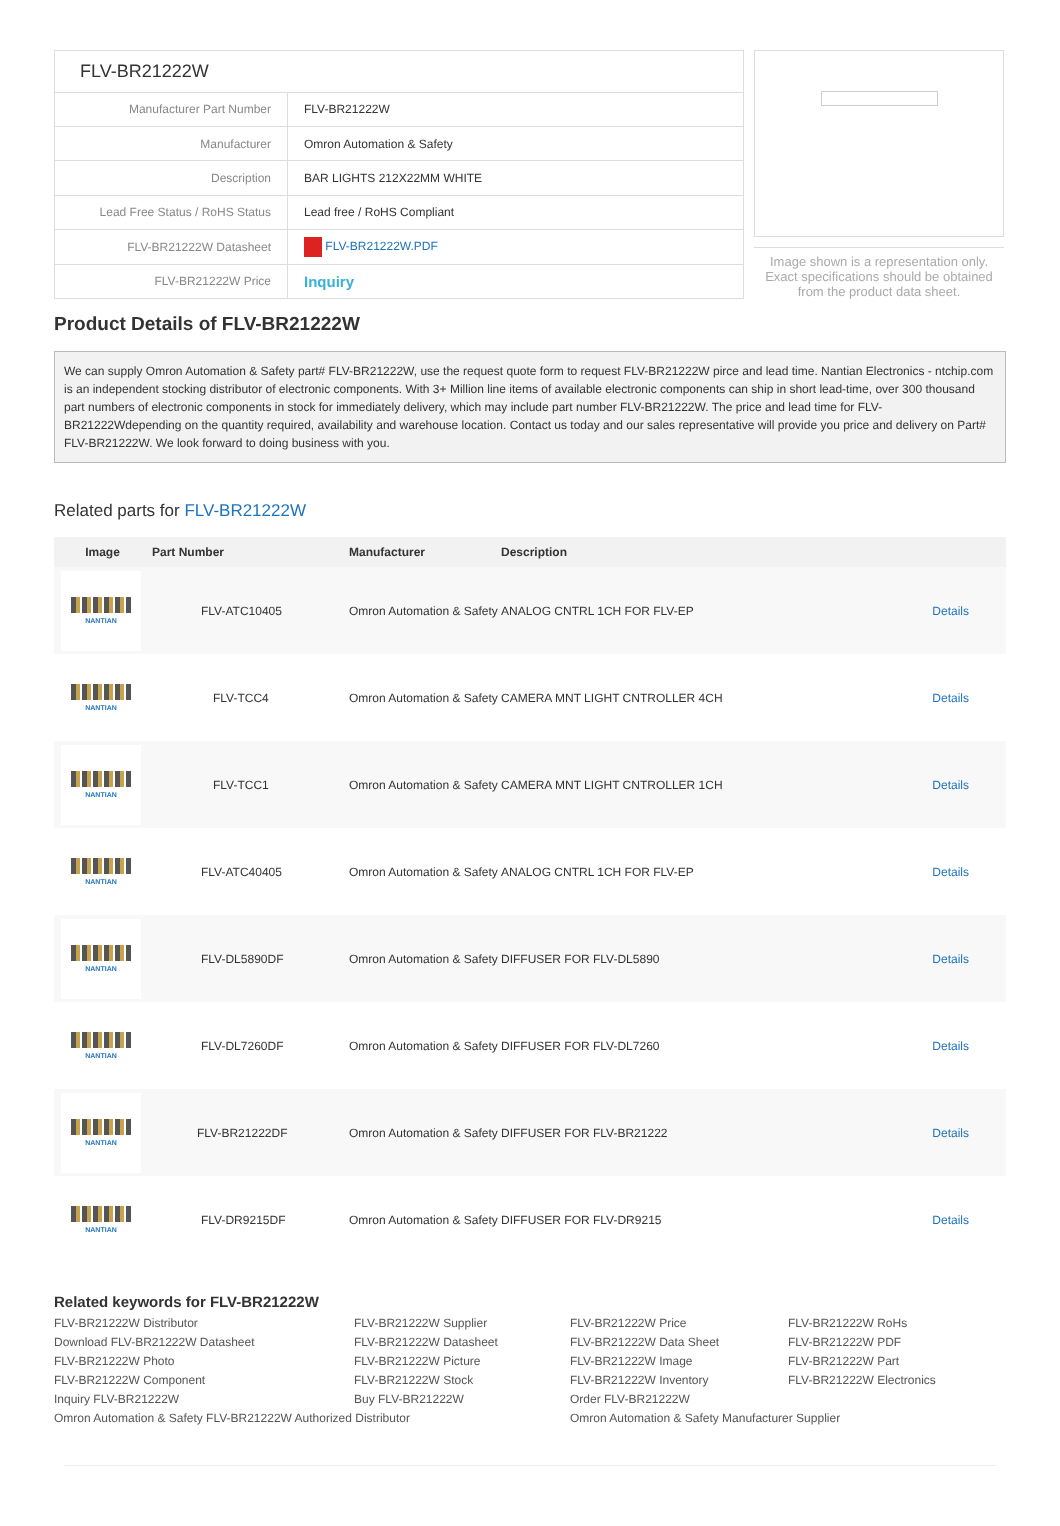| FLV-BR21222W | |
| Manufacturer Part Number | FLV-BR21222W |
| Manufacturer | Omron Automation & Safety |
| Description | BAR LIGHTS 212X22MM WHITE |
| Lead Free Status / RoHS Status | Lead free / RoHS Compliant |
| FLV-BR21222W Datasheet | FLV-BR21222W.PDF |
| FLV-BR21222W Price | Inquiry |
Image shown is a representation only. Exact specifications should be obtained from the product data sheet.
Product Details of FLV-BR21222W
We can supply Omron Automation & Safety part# FLV-BR21222W, use the request quote form to request FLV-BR21222W pirce and lead time. Nantian Electronics - ntchip.com is an independent stocking distributor of electronic components. With 3+ Million line items of available electronic components can ship in short lead-time, over 300 thousand part numbers of electronic components in stock for immediately delivery, which may include part number FLV-BR21222W. The price and lead time for FLV-BR21222Wdepending on the quantity required, availability and warehouse location. Contact us today and our sales representative will provide you price and delivery on Part# FLV-BR21222W. We look forward to doing business with you.
Related parts for FLV-BR21222W
| Image | Part Number | Manufacturer | Description | |
| --- | --- | --- | --- | --- |
| NANTIAN | FLV-ATC10405 | Omron Automation & Safety | ANALOG CNTRL 1CH FOR FLV-EP | Details |
| NANTIAN | FLV-TCC4 | Omron Automation & Safety | CAMERA MNT LIGHT CNTROLLER 4CH | Details |
| NANTIAN | FLV-TCC1 | Omron Automation & Safety | CAMERA MNT LIGHT CNTROLLER 1CH | Details |
| NANTIAN | FLV-ATC40405 | Omron Automation & Safety | ANALOG CNTRL 1CH FOR FLV-EP | Details |
| NANTIAN | FLV-DL5890DF | Omron Automation & Safety | DIFFUSER FOR FLV-DL5890 | Details |
| NANTIAN | FLV-DL7260DF | Omron Automation & Safety | DIFFUSER FOR FLV-DL7260 | Details |
| NANTIAN | FLV-BR21222DF | Omron Automation & Safety | DIFFUSER FOR FLV-BR21222 | Details |
| NANTIAN | FLV-DR9215DF | Omron Automation & Safety | DIFFUSER FOR FLV-DR9215 | Details |
Related keywords for FLV-BR21222W
FLV-BR21222W Distributor
FLV-BR21222W Supplier
FLV-BR21222W Price
FLV-BR21222W RoHs
Download FLV-BR21222W Datasheet
FLV-BR21222W Datasheet
FLV-BR21222W Data Sheet
FLV-BR21222W PDF
FLV-BR21222W Photo
FLV-BR21222W Picture
FLV-BR21222W Image
FLV-BR21222W Part
FLV-BR21222W Component
FLV-BR21222W Stock
FLV-BR21222W Inventory
FLV-BR21222W Electronics
Inquiry FLV-BR21222W
Buy FLV-BR21222W
Order FLV-BR21222W
Omron Automation & Safety FLV-BR21222W Authorized Distributor
Omron Automation & Safety Manufacturer Supplier